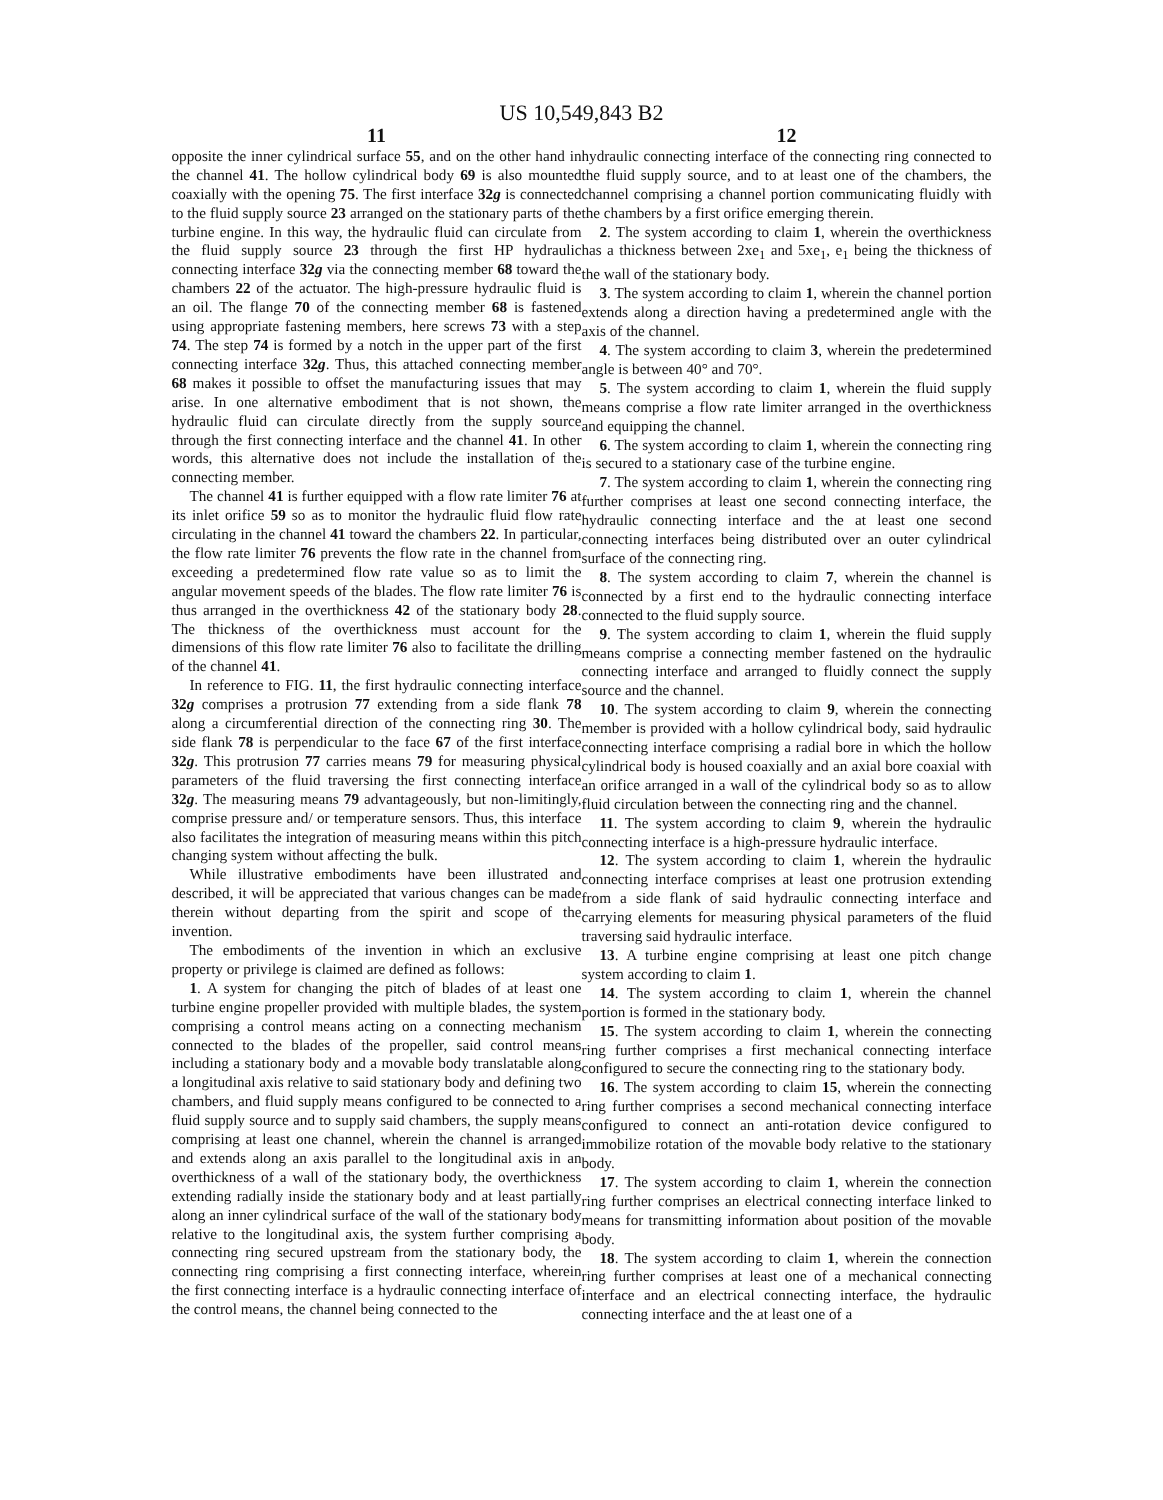US 10,549,843 B2
11
opposite the inner cylindrical surface 55, and on the other hand in the channel 41. The hollow cylindrical body 69 is also mounted coaxially with the opening 75. The first interface 32g is connected to the fluid supply source 23 arranged on the stationary parts of the turbine engine. In this way, the hydraulic fluid can circulate from the fluid supply source 23 through the first HP hydraulic connecting interface 32g via the connecting member 68 toward the chambers 22 of the actuator. The high-pressure hydraulic fluid is an oil. The flange 70 of the connecting member 68 is fastened using appropriate fastening members, here screws 73 with a step 74. The step 74 is formed by a notch in the upper part of the first connecting interface 32g. Thus, this attached connecting member 68 makes it possible to offset the manufacturing issues that may arise. In one alternative embodiment that is not shown, the hydraulic fluid can circulate directly from the supply source through the first connecting interface and the channel 41. In other words, this alternative does not include the installation of the connecting member.
The channel 41 is further equipped with a flow rate limiter 76 at its inlet orifice 59 so as to monitor the hydraulic fluid flow rate circulating in the channel 41 toward the chambers 22. In particular, the flow rate limiter 76 prevents the flow rate in the channel from exceeding a predetermined flow rate value so as to limit the angular movement speeds of the blades. The flow rate limiter 76 is thus arranged in the overthickness 42 of the stationary body 28. The thickness of the overthickness must account for the dimensions of this flow rate limiter 76 also to facilitate the drilling of the channel 41.
In reference to FIG. 11, the first hydraulic connecting interface 32g comprises a protrusion 77 extending from a side flank 78 along a circumferential direction of the connecting ring 30. The side flank 78 is perpendicular to the face 67 of the first interface 32g. This protrusion 77 carries means 79 for measuring physical parameters of the fluid traversing the first connecting interface 32g. The measuring means 79 advantageously, but non-limitingly, comprise pressure and/ or temperature sensors. Thus, this interface also facilitates the integration of measuring means within this pitch changing system without affecting the bulk.
While illustrative embodiments have been illustrated and described, it will be appreciated that various changes can be made therein without departing from the spirit and scope of the invention.
The embodiments of the invention in which an exclusive property or privilege is claimed are defined as follows:
1. A system for changing the pitch of blades of at least one turbine engine propeller provided with multiple blades, the system comprising a control means acting on a connecting mechanism connected to the blades of the propeller, said control means including a stationary body and a movable body translatable along a longitudinal axis relative to said stationary body and defining two chambers, and fluid supply means configured to be connected to a fluid supply source and to supply said chambers, the supply means comprising at least one channel, wherein the channel is arranged and extends along an axis parallel to the longitudinal axis in an overthickness of a wall of the stationary body, the overthickness extending radially inside the stationary body and at least partially along an inner cylindrical surface of the wall of the stationary body relative to the longitudinal axis, the system further comprising a connecting ring secured upstream from the stationary body, the connecting ring comprising a first connecting interface, wherein the first connecting interface is a hydraulic connecting interface of the control means, the channel being connected to the
12
hydraulic connecting interface of the connecting ring connected to the fluid supply source, and to at least one of the chambers, the channel comprising a channel portion communicating fluidly with the chambers by a first orifice emerging therein.
2. The system according to claim 1, wherein the overthickness has a thickness between 2xe<sub>1</sub> and 5xe<sub>1</sub>, e<sub>1</sub> being the thickness of the wall of the stationary body.
3. The system according to claim 1, wherein the channel portion extends along a direction having a predetermined angle with the axis of the channel.
4. The system according to claim 3, wherein the predetermined angle is between 40° and 70°.
5. The system according to claim 1, wherein the fluid supply means comprise a flow rate limiter arranged in the overthickness and equipping the channel.
6. The system according to claim 1, wherein the connecting ring is secured to a stationary case of the turbine engine.
7. The system according to claim 1, wherein the connecting ring further comprises at least one second connecting interface, the hydraulic connecting interface and the at least one second connecting interfaces being distributed over an outer cylindrical surface of the connecting ring.
8. The system according to claim 7, wherein the channel is connected by a first end to the hydraulic connecting interface connected to the fluid supply source.
9. The system according to claim 1, wherein the fluid supply means comprise a connecting member fastened on the hydraulic connecting interface and arranged to fluidly connect the supply source and the channel.
10. The system according to claim 9, wherein the connecting member is provided with a hollow cylindrical body, said hydraulic connecting interface comprising a radial bore in which the hollow cylindrical body is housed coaxially and an axial bore coaxial with an orifice arranged in a wall of the cylindrical body so as to allow fluid circulation between the connecting ring and the channel.
11. The system according to claim 9, wherein the hydraulic connecting interface is a high-pressure hydraulic interface.
12. The system according to claim 1, wherein the hydraulic connecting interface comprises at least one protrusion extending from a side flank of said hydraulic connecting interface and carrying elements for measuring physical parameters of the fluid traversing said hydraulic interface.
13. A turbine engine comprising at least one pitch change system according to claim 1.
14. The system according to claim 1, wherein the channel portion is formed in the stationary body.
15. The system according to claim 1, wherein the connecting ring further comprises a first mechanical connecting interface configured to secure the connecting ring to the stationary body.
16. The system according to claim 15, wherein the connecting ring further comprises a second mechanical connecting interface configured to connect an anti-rotation device configured to immobilize rotation of the movable body relative to the stationary body.
17. The system according to claim 1, wherein the connection ring further comprises an electrical connecting interface linked to means for transmitting information about position of the movable body.
18. The system according to claim 1, wherein the connection ring further comprises at least one of a mechanical connecting interface and an electrical connecting interface, the hydraulic connecting interface and the at least one of a